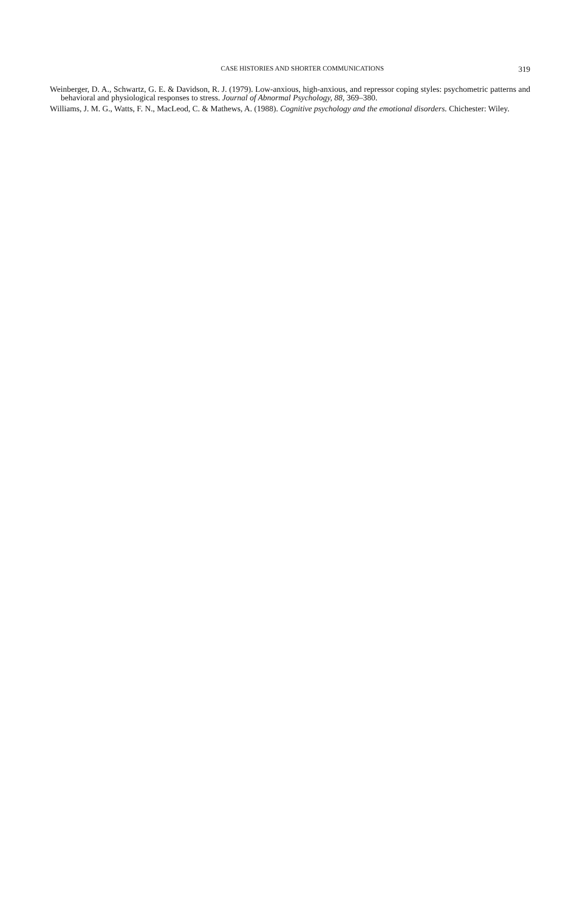CASE HISTORIES AND SHORTER COMMUNICATIONS 319
Weinberger, D. A., Schwartz, G. E. & Davidson, R. J. (1979). Low-anxious, high-anxious, and repressor coping styles: psychometric patterns and behavioral and physiological responses to stress. Journal of Abnormal Psychology, 88, 369–380.
Williams, J. M. G., Watts, F. N., MacLeod, C. & Mathews, A. (1988). Cognitive psychology and the emotional disorders. Chichester: Wiley.